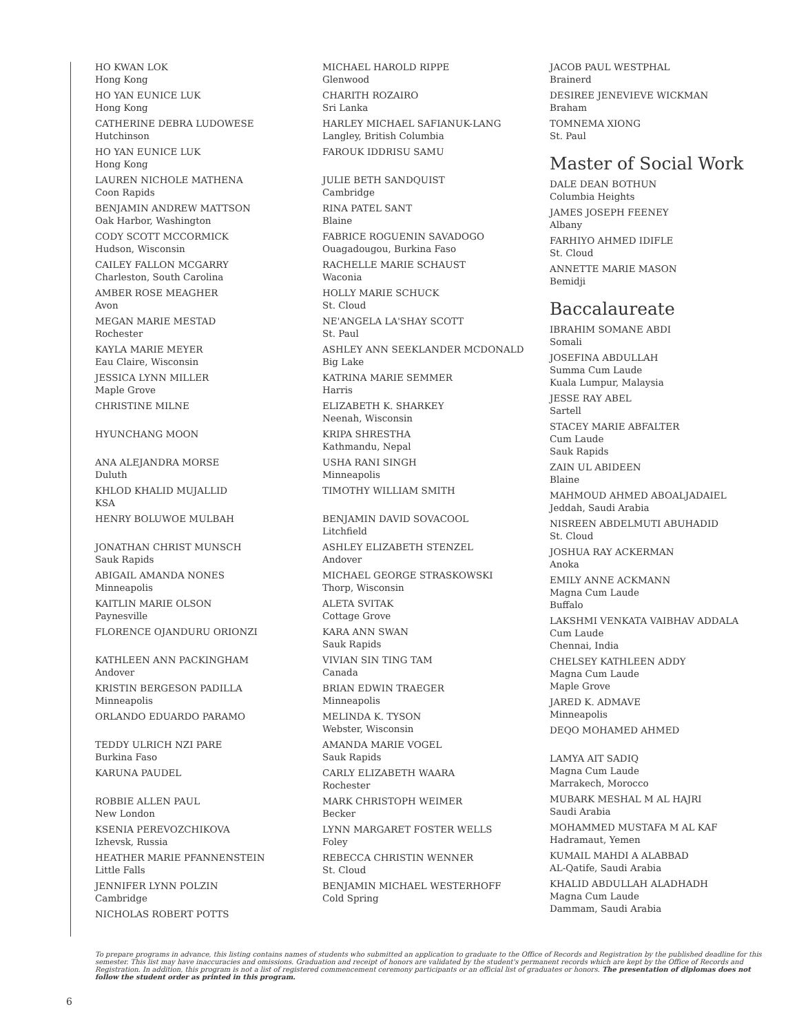HO KWAN LOK
Hong Kong
HO YAN EUNICE LUK
Hong Kong
CATHERINE DEBRA LUDOWESE
Hutchinson
HO YAN EUNICE LUK
Hong Kong
LAUREN NICHOLE MATHENA
Coon Rapids
BENJAMIN ANDREW MATTSON
Oak Harbor, Washington
CODY SCOTT MCCORMICK
Hudson, Wisconsin
CAILEY FALLON MCGARRY
Charleston, South Carolina
AMBER ROSE MEAGHER
Avon
MEGAN MARIE MESTAD
Rochester
KAYLA MARIE MEYER
Eau Claire, Wisconsin
JESSICA LYNN MILLER
Maple Grove
CHRISTINE MILNE
HYUNCHANG MOON
ANA ALEJANDRA MORSE
Duluth
KHLOD KHALID MUJALLID
KSA
HENRY BOLUWOE MULBAH
JONATHAN CHRIST MUNSCH
Sauk Rapids
ABIGAIL AMANDA NONES
Minneapolis
KAITLIN MARIE OLSON
Paynesville
FLORENCE OJANDURU ORIONZI
KATHLEEN ANN PACKINGHAM
Andover
KRISTIN BERGESON PADILLA
Minneapolis
ORLANDO EDUARDO PARAMO
TEDDY ULRICH NZI PARE
Burkina Faso
KARUNA PAUDEL
ROBBIE ALLEN PAUL
New London
KSENIA PEREVOZCHIKOVA
Izhevsk, Russia
HEATHER MARIE PFANNENSTEIN
Little Falls
JENNIFER LYNN POLZIN
Cambridge
NICHOLAS ROBERT POTTS
MICHAEL HAROLD RIPPE
Glenwood
CHARITH ROZAIRO
Sri Lanka
HARLEY MICHAEL SAFIANUK-LANG
Langley, British Columbia
FAROUK IDDRISU SAMU
JULIE BETH SANDQUIST
Cambridge
RINA PATEL SANT
Blaine
FABRICE ROGUENIN SAVADOGO
Ouagadougou, Burkina Faso
RACHELLE MARIE SCHAUST
Waconia
HOLLY MARIE SCHUCK
St. Cloud
NE'ANGELA LA'SHAY SCOTT
St. Paul
ASHLEY ANN SEEKLANDER MCDONALD
Big Lake
KATRINA MARIE SEMMER
Harris
ELIZABETH K. SHARKEY
Neenah, Wisconsin
KRIPA SHRESTHA
Kathmandu, Nepal
USHA RANI SINGH
Minneapolis
TIMOTHY WILLIAM SMITH
BENJAMIN DAVID SOVACOOL
Litchfield
ASHLEY ELIZABETH STENZEL
Andover
MICHAEL GEORGE STRASKOWSKI
Thorp, Wisconsin
ALETA SVITAK
Cottage Grove
KARA ANN SWAN
Sauk Rapids
VIVIAN SIN TING TAM
Canada
BRIAN EDWIN TRAEGER
Minneapolis
MELINDA K. TYSON
Webster, Wisconsin
AMANDA MARIE VOGEL
Sauk Rapids
CARLY ELIZABETH WAARA
Rochester
MARK CHRISTOPH WEIMER
Becker
LYNN MARGARET FOSTER WELLS
Foley
REBECCA CHRISTIN WENNER
St. Cloud
BENJAMIN MICHAEL WESTERHOFF
Cold Spring
JACOB PAUL WESTPHAL
Brainerd
DESIREE JENEVIEVE WICKMAN
Braham
TOMNEMA XIONG
St. Paul
Master of Social Work
DALE DEAN BOTHUN
Columbia Heights
JAMES JOSEPH FEENEY
Albany
FARHIYO AHMED IDIFLE
St. Cloud
ANNETTE MARIE MASON
Bemidji
Baccalaureate
IBRAHIM SOMANE ABDI
Somali
JOSEFINA ABDULLAH
Summa Cum Laude
Kuala Lumpur, Malaysia
JESSE RAY ABEL
Sartell
STACEY MARIE ABFALTER
Cum Laude
Sauk Rapids
ZAIN UL ABIDEEN
Blaine
MAHMOUD AHMED ABOALJADAIEL
Jeddah, Saudi Arabia
NISREEN ABDELMUTI ABUHADID
St. Cloud
JOSHUA RAY ACKERMAN
Anoka
EMILY ANNE ACKMANN
Magna Cum Laude
Buffalo
LAKSHMI VENKATA VAIBHAV ADDALA
Cum Laude
Chennai, India
CHELSEY KATHLEEN ADDY
Magna Cum Laude
Maple Grove
JARED K. ADMAVE
Minneapolis
DEQO MOHAMED AHMED
LAMYA AIT SADIQ
Magna Cum Laude
Marrakech, Morocco
MUBARK MESHAL M AL HAJRI
Saudi Arabia
MOHAMMED MUSTAFA M AL KAF
Hadramaut, Yemen
KUMAIL MAHDI A ALABBAD
AL-Qatife, Saudi Arabia
KHALID ABDULLAH ALADHADH
Magna Cum Laude
Dammam, Saudi Arabia
To prepare programs in advance, this listing contains names of students who submitted an application to graduate to the Office of Records and Registration by the published deadline for this semester. This list may have inaccuracies and omissions. Graduation and receipt of honors are validated by the student's permanent records which are kept by the Office of Records and Registration. In addition, this program is not a list of registered commencement ceremony participants or an official list of graduates or honors. The presentation of diplomas does not follow the student order as printed in this program.
6